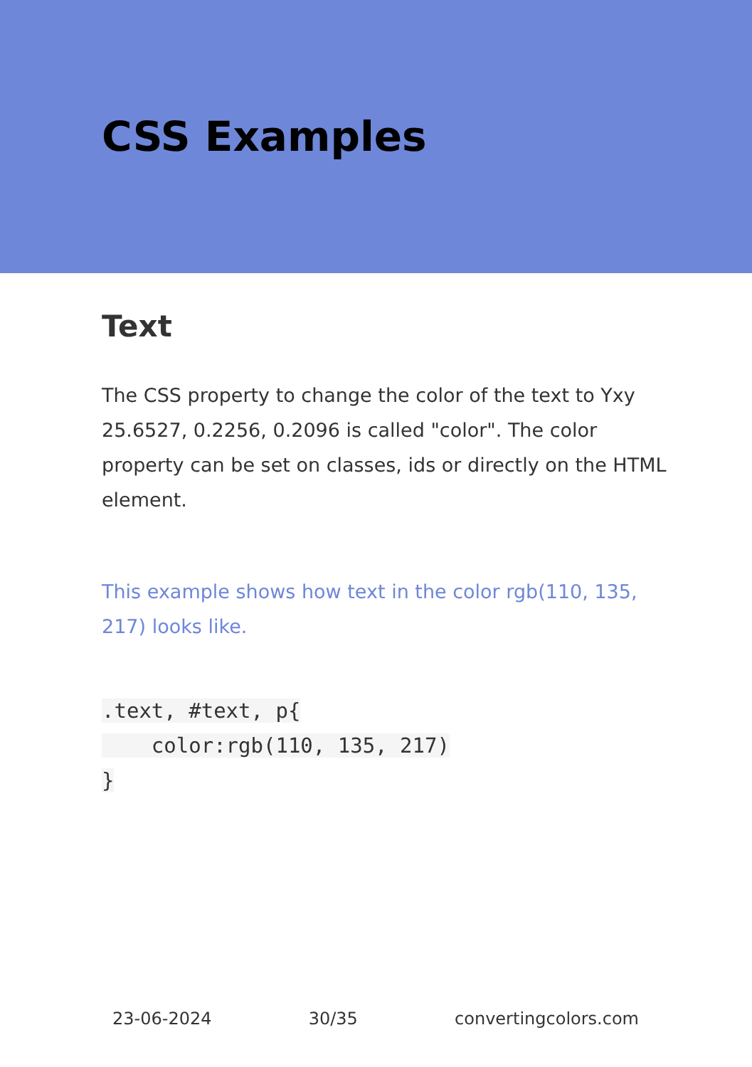CSS Examples
Text
The CSS property to change the color of the text to Yxy 25.6527, 0.2256, 0.2096 is called "color". The color property can be set on classes, ids or directly on the HTML element.
This example shows how text in the color rgb(110, 135, 217) looks like.
.text, #text, p{
    color:rgb(110, 135, 217)
}
23-06-2024 30/35 convertingcolors.com